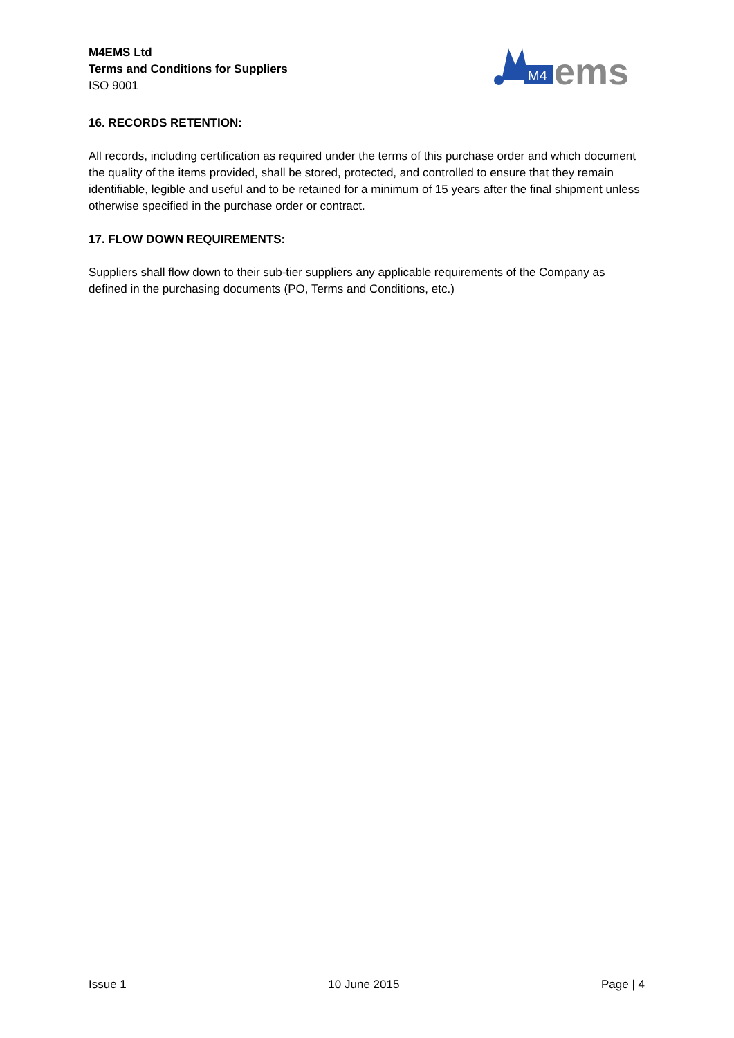M4EMS Ltd
Terms and Conditions for Suppliers
ISO 9001
M4
ems
16. RECORDS RETENTION:
All records, including certification as required under the terms of this purchase order and which document the quality of the items provided, shall be stored, protected, and controlled to ensure that they remain identifiable, legible and useful and to be retained for a minimum of 15 years after the final shipment unless otherwise specified in the purchase order or contract.
17. FLOW DOWN REQUIREMENTS:
Suppliers shall flow down to their sub-tier suppliers any applicable requirements of the Company as defined in the purchasing documents (PO, Terms and Conditions, etc.)
Issue 1 10 June 2015 Page | 4